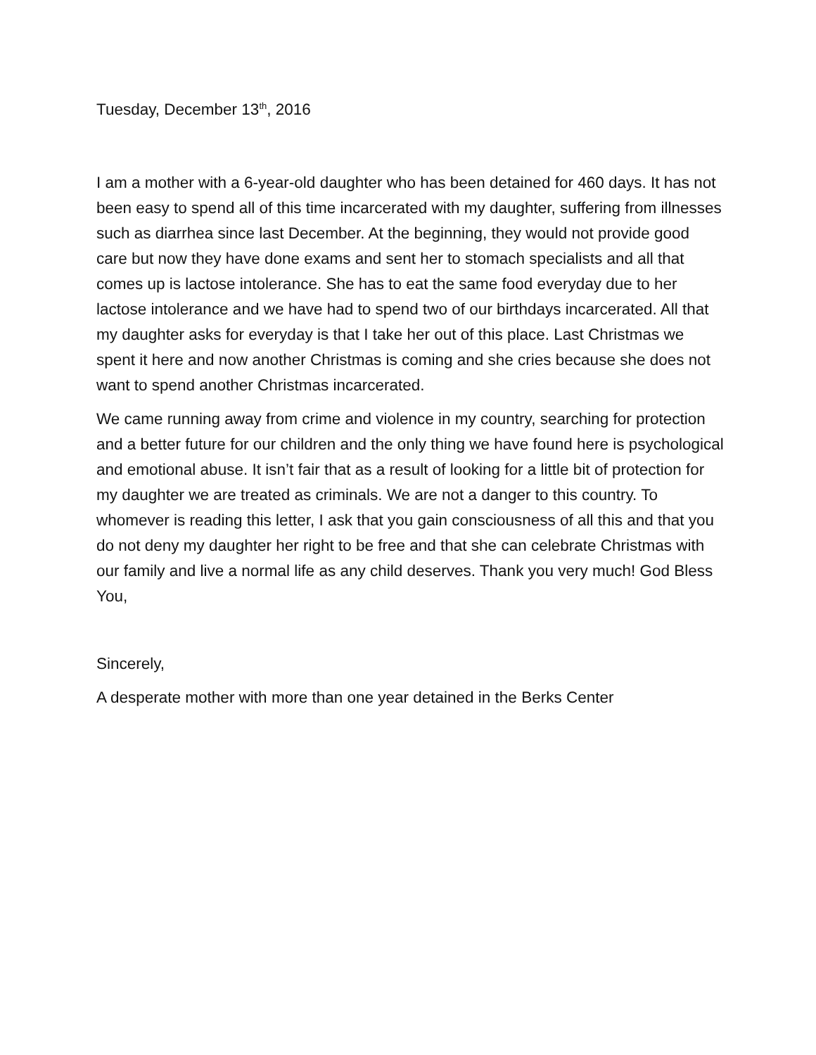Tuesday, December 13<sup>th</sup>, 2016
I am a mother with a 6-year-old daughter who has been detained for 460 days. It has not been easy to spend all of this time incarcerated with my daughter, suffering from illnesses such as diarrhea since last December. At the beginning, they would not provide good care but now they have done exams and sent her to stomach specialists and all that comes up is lactose intolerance. She has to eat the same food everyday due to her lactose intolerance and we have had to spend two of our birthdays incarcerated. All that my daughter asks for everyday is that I take her out of this place. Last Christmas we spent it here and now another Christmas is coming and she cries because she does not want to spend another Christmas incarcerated.
We came running away from crime and violence in my country, searching for protection and a better future for our children and the only thing we have found here is psychological and emotional abuse. It isn’t fair that as a result of looking for a little bit of protection for my daughter we are treated as criminals. We are not a danger to this country. To whomever is reading this letter, I ask that you gain consciousness of all this and that you do not deny my daughter her right to be free and that she can celebrate Christmas with our family and live a normal life as any child deserves. Thank you very much! God Bless You,
Sincerely,
A desperate mother with more than one year detained in the Berks Center